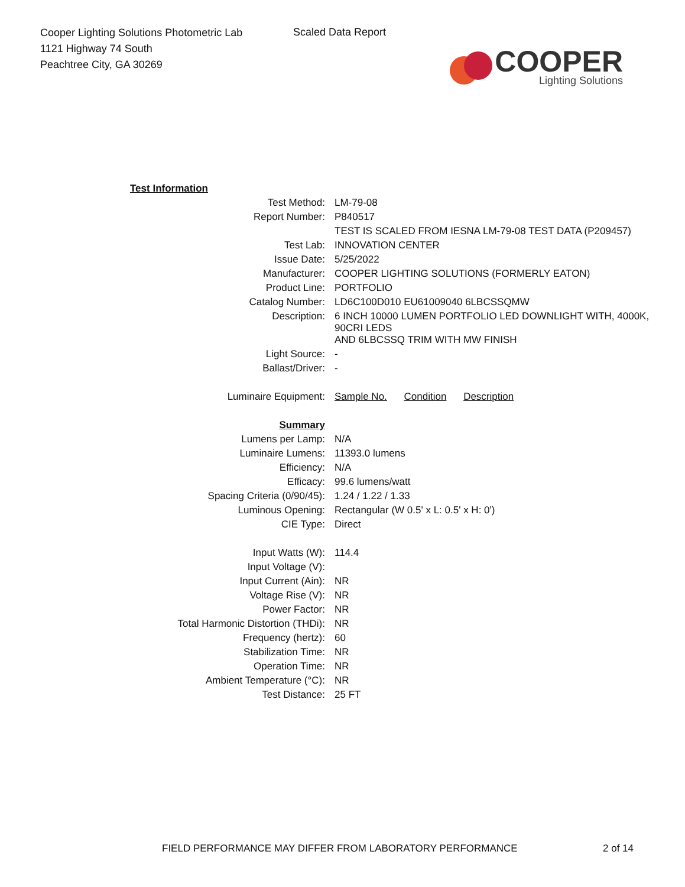Cooper Lighting Solutions Photometric Lab
1121 Highway 74 South
Peachtree City, GA 30269
Scaled Data Report
COOPER
Lighting Solutions
| Test Information | |
| Test Method: | LM-79-08 |
| Report Number: | P840517 |
| | TEST IS SCALED FROM IESNA LM-79-08 TEST DATA (P209457) |
| Test Lab: | INNOVATION CENTER |
| Issue Date: | 5/25/2022 |
| Manufacturer: | COOPER LIGHTING SOLUTIONS (FORMERLY EATON) |
| Product Line: | PORTFOLIO |
| Catalog Number: | LD6C100D010 EU61009040 6LBCSSQMW |
| Description: | 6 INCH 10000 LUMEN PORTFOLIO LED DOWNLIGHT WITH, 4000K, 90CRI LEDS AND 6LBCSSQ TRIM WITH MW FINISH |
| Light Source: | - |
| Ballast/Driver: | - |
| Luminaire Equipment: | Sample No. Condition Description |
| Summary | |
| Lumens per Lamp: | N/A |
| Luminaire Lumens: | 11393.0 lumens |
| Efficiency: | N/A |
| Efficacy: | 99.6 lumens/watt |
| Spacing Criteria (0/90/45): | 1.24 / 1.22 / 1.33 |
| Luminous Opening: | Rectangular (W 0.5' x L: 0.5' x H: 0') |
| CIE Type: | Direct |
| Input Watts (W): | 114.4 |
| Input Voltage (V): | |
| Input Current (Ain): | NR |
| Voltage Rise (V): | NR |
| Power Factor: | NR |
| Total Harmonic Distortion (THDi): | NR |
| Frequency (hertz): | 60 |
| Stabilization Time: | NR |
| Operation Time: | NR |
| Ambient Temperature (°C): | NR |
| Test Distance: | 25 FT |
FIELD PERFORMANCE MAY DIFFER FROM LABORATORY PERFORMANCE
2 of 14